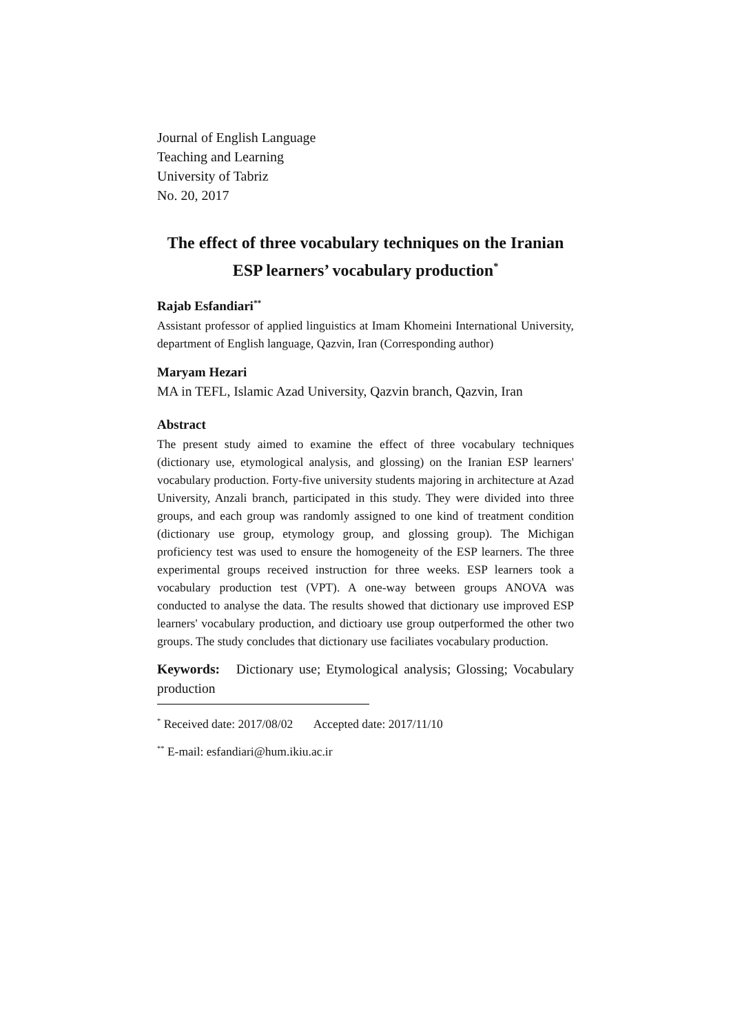Journal of English Language
Teaching and Learning
University of Tabriz
No. 20, 2017
The effect of three vocabulary techniques on the Iranian
ESP learners’ vocabulary production<sup>*</sup>
Rajab Esfandiari<sup>**</sup>
Assistant professor of applied linguistics at Imam Khomeini International University, department of English language, Qazvin, Iran (Corresponding author)
Maryam Hezari
MA in TEFL, Islamic Azad University, Qazvin branch, Qazvin, Iran
Abstract
The present study aimed to examine the effect of three vocabulary techniques (dictionary use, etymological analysis, and glossing) on the Iranian ESP learners' vocabulary production. Forty-five university students majoring in architecture at Azad University, Anzali branch, participated in this study. They were divided into three groups, and each group was randomly assigned to one kind of treatment condition (dictionary use group, etymology group, and glossing group). The Michigan proficiency test was used to ensure the homogeneity of the ESP learners. The three experimental groups received instruction for three weeks. ESP learners took a vocabulary production test (VPT). A one-way between groups ANOVA was conducted to analyse the data. The results showed that dictionary use improved ESP learners' vocabulary production, and dictioary use group outperformed the other two groups. The study concludes that dictionary use faciliates vocabulary production.
Keywords: Dictionary use; Etymological analysis; Glossing; Vocabulary production
<sup>*</sup> Received date: 2017/08/02 Accepted date: 2017/11/10
<sup>**</sup> E-mail: esfandiari@hum.ikiu.ac.ir